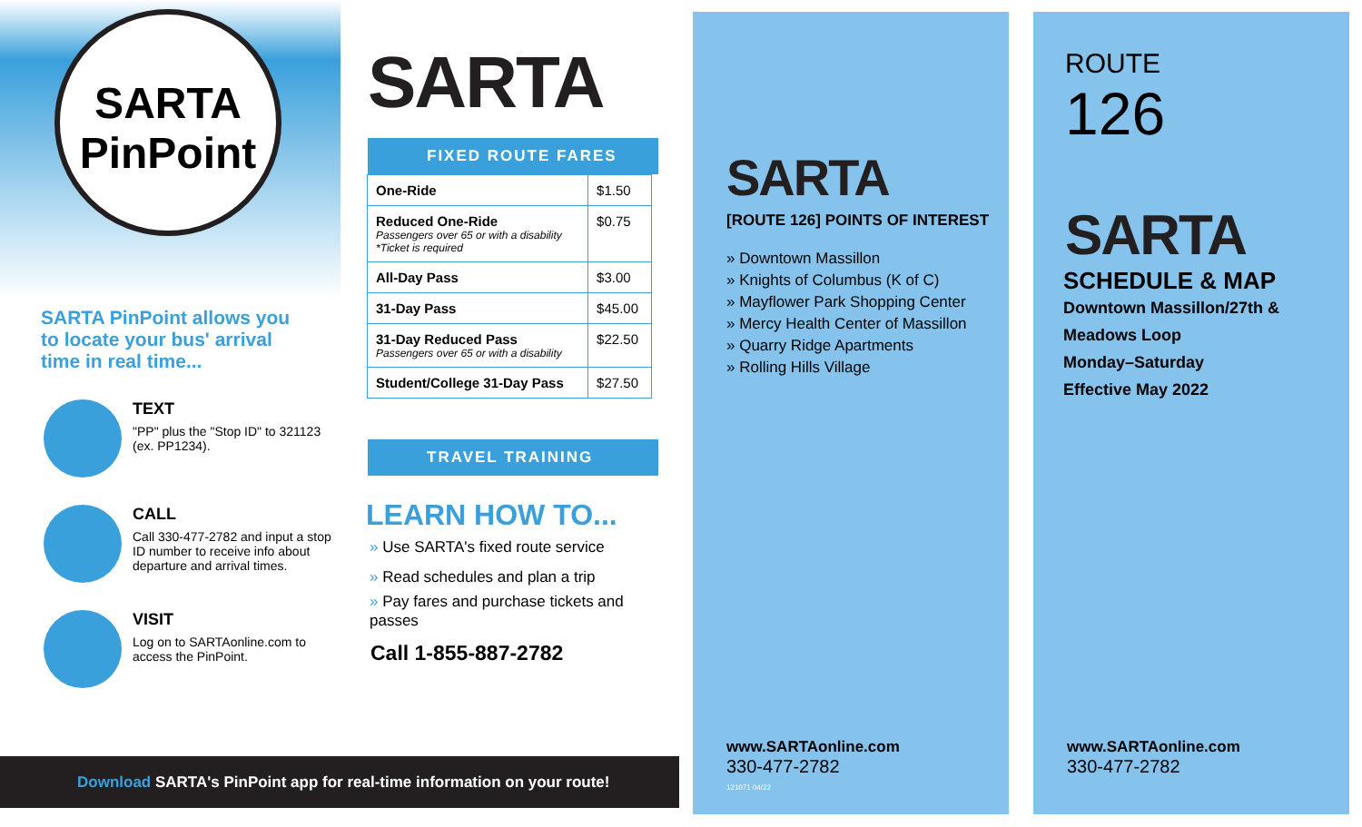SARTA
PinPoint
SARTA PinPoint allows you to locate your bus' arrival time in real time...
TEXT
"PP" plus the "Stop ID" to 321123 (ex. PP1234).
CALL
Call 330-477-2782 and input a stop ID number to receive info about departure and arrival times.
VISIT
Log on to SARTAonline.com to access the PinPoint.
SARTA
FIXED ROUTE FARES
| One-Ride | $1.50 |
| Reduced One-Ride Passengers over 65 or with a disability *Ticket is required | $0.75 |
| All-Day Pass | $3.00 |
| 31-Day Pass | $45.00 |
| 31-Day Reduced Pass Passengers over 65 or with a disability | $22.50 |
| Student/College 31-Day Pass | $27.50 |
TRAVEL TRAINING
LEARN HOW TO...
» Use SARTA's fixed route service
» Read schedules and plan a trip
» Pay fares and purchase tickets and passes
Call 1-855-887-2782
SARTA
[ROUTE 126] POINTS OF INTEREST
» Downtown Massillon
» Knights of Columbus (K of C)
» Mayflower Park Shopping Center
» Mercy Health Center of Massillon
» Quarry Ridge Apartments
» Rolling Hills Village
www.SARTAonline.com
330-477-2782
121071 04/22
ROUTE
126
SARTA
SCHEDULE & MAP
Downtown Massillon/27th &
Meadows Loop
Monday–Saturday
Effective May 2022
www.SARTAonline.com
330-477-2782
Download SARTA's PinPoint app for real-time information on your route!